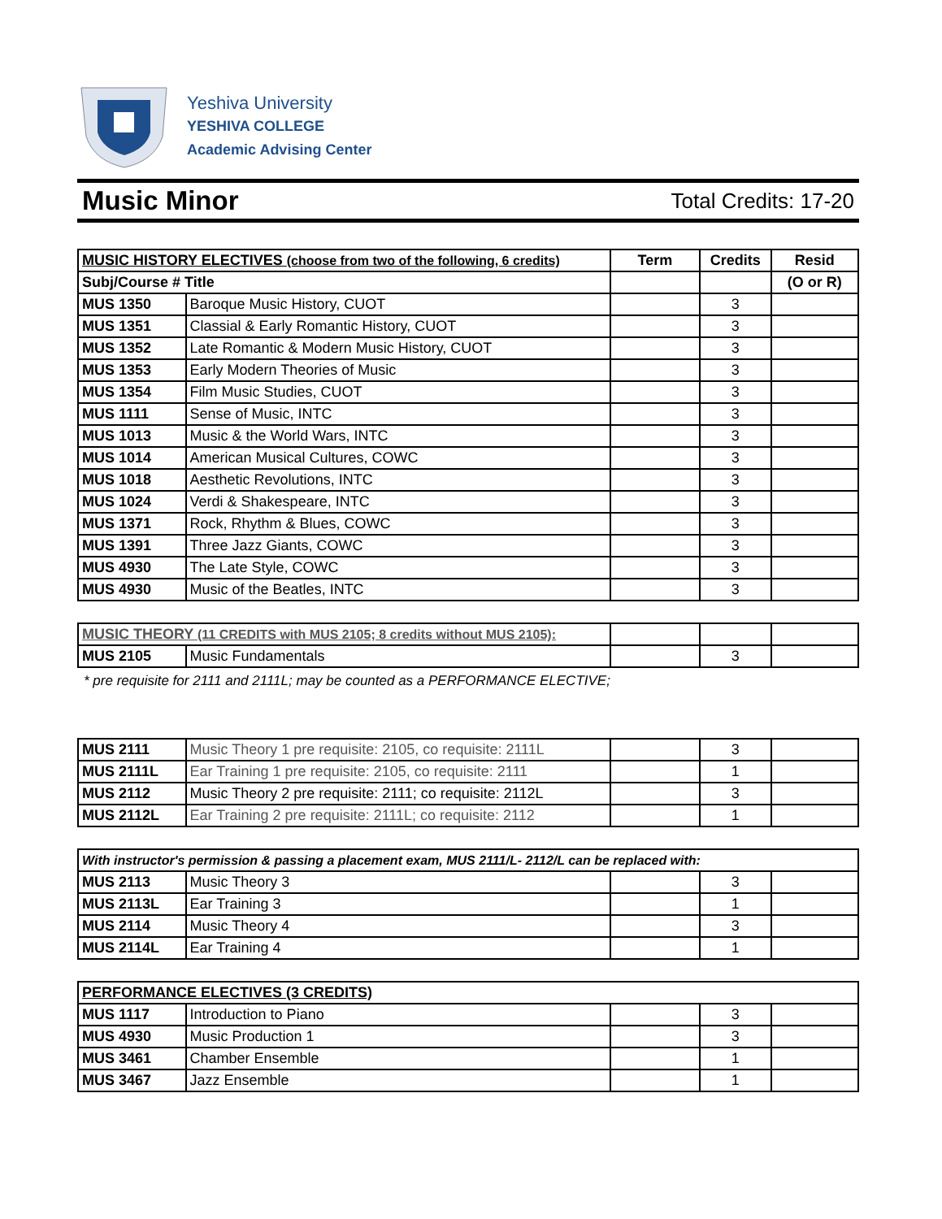Yeshiva University
YESHIVA COLLEGE
Academic Advising Center
Music Minor
Total Credits: 17-20
| MUSIC HISTORY ELECTIVES (choose from two of the following, 6 credits) | | Term | Credits | Resid |
| --- | --- | --- | --- | --- |
| Subj/Course # Title | | | | (O or R) |
| MUS 1350 | Baroque Music History, CUOT | | 3 | |
| MUS 1351 | Classial & Early Romantic History, CUOT | | 3 | |
| MUS 1352 | Late Romantic & Modern Music History, CUOT | | 3 | |
| MUS 1353 | Early Modern Theories of Music | | 3 | |
| MUS 1354 | Film Music Studies, CUOT | | 3 | |
| MUS 1111 | Sense of Music, INTC | | 3 | |
| MUS 1013 | Music & the World Wars, INTC | | 3 | |
| MUS 1014 | American Musical Cultures, COWC | | 3 | |
| MUS 1018 | Aesthetic Revolutions, INTC | | 3 | |
| MUS 1024 | Verdi & Shakespeare, INTC | | 3 | |
| MUS 1371 | Rock, Rhythm & Blues, COWC | | 3 | |
| MUS 1391 | Three Jazz Giants, COWC | | 3 | |
| MUS 4930 | The Late Style, COWC | | 3 | |
| MUS 4930 | Music of the Beatles, INTC | | 3 | |
| MUSIC THEORY (11 CREDITS with MUS 2105; 8 credits without MUS 2105): | | | | |
| MUS 2105 | Music Fundamentals | | 3 | |
* pre requisite for 2111 and 2111L; may be counted as a PERFORMANCE ELECTIVE;
| MUS 2111 | Music Theory 1 pre requisite: 2105, co requisite: 2111L | | 3 | |
| MUS 2111L | Ear Training 1 pre requisite: 2105, co requisite: 2111 | | 1 | |
| MUS 2112 | Music Theory 2 pre requisite: 2111; co requisite: 2112L | | 3 | |
| MUS 2112L | Ear Training 2 pre requisite: 2111L; co requisite: 2112 | | 1 | |
| With instructor's permission & passing a placement exam, MUS 2111/L- 2112/L can be replaced with: | | | | |
| --- | --- | --- | --- | --- |
| MUS 2113 | Music Theory 3 | | 3 | |
| MUS 2113L | Ear Training 3 | | 1 | |
| MUS 2114 | Music Theory 4 | | 3 | |
| MUS 2114L | Ear Training 4 | | 1 | |
| PERFORMANCE ELECTIVES (3 CREDITS) | | | | |
| --- | --- | --- | --- | --- |
| MUS 1117 | Introduction to Piano | | 3 | |
| MUS 4930 | Music Production 1 | | 3 | |
| MUS 3461 | Chamber Ensemble | | 1 | |
| MUS 3467 | Jazz Ensemble | | 1 | |